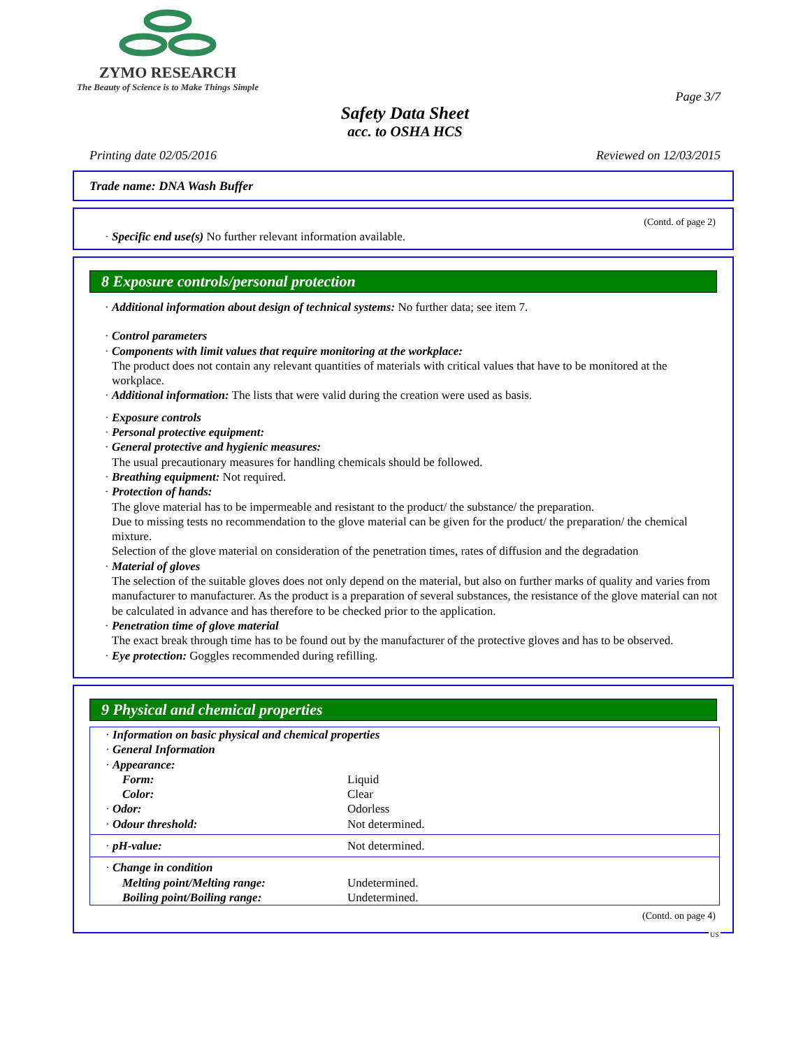ZYMO RESEARCH
The Beauty of Science is to Make Things Simple
Page 3/7
Safety Data Sheet
acc. to OSHA HCS
Printing date 02/05/2016 Reviewed on 12/03/2015
Trade name: DNA Wash Buffer
(Contd. of page 2)
· Specific end use(s) No further relevant information available.
8 Exposure controls/personal protection
· Additional information about design of technical systems: No further data; see item 7.
· Control parameters
· Components with limit values that require monitoring at the workplace:
The product does not contain any relevant quantities of materials with critical values that have to be monitored at the workplace.
· Additional information: The lists that were valid during the creation were used as basis.
· Exposure controls
· Personal protective equipment:
· General protective and hygienic measures:
The usual precautionary measures for handling chemicals should be followed.
· Breathing equipment: Not required.
· Protection of hands:
The glove material has to be impermeable and resistant to the product/ the substance/ the preparation.
Due to missing tests no recommendation to the glove material can be given for the product/ the preparation/ the chemical mixture.
Selection of the glove material on consideration of the penetration times, rates of diffusion and the degradation
· Material of gloves
The selection of the suitable gloves does not only depend on the material, but also on further marks of quality and varies from manufacturer to manufacturer. As the product is a preparation of several substances, the resistance of the glove material can not be calculated in advance and has therefore to be checked prior to the application.
· Penetration time of glove material
The exact break through time has to be found out by the manufacturer of the protective gloves and has to be observed.
· Eye protection: Goggles recommended during refilling.
9 Physical and chemical properties
| · Information on basic physical and chemical properties · General Information · Appearance: | |
| Form: | Liquid |
| Color: | Clear |
| · Odor: | Odorless |
| · Odour threshold: | Not determined. |
| · pH-value: | Not determined. |
| · Change in condition | |
| Melting point/Melting range: | Undetermined. |
| Boiling point/Boiling range: | Undetermined. |
(Contd. on page 4)
US